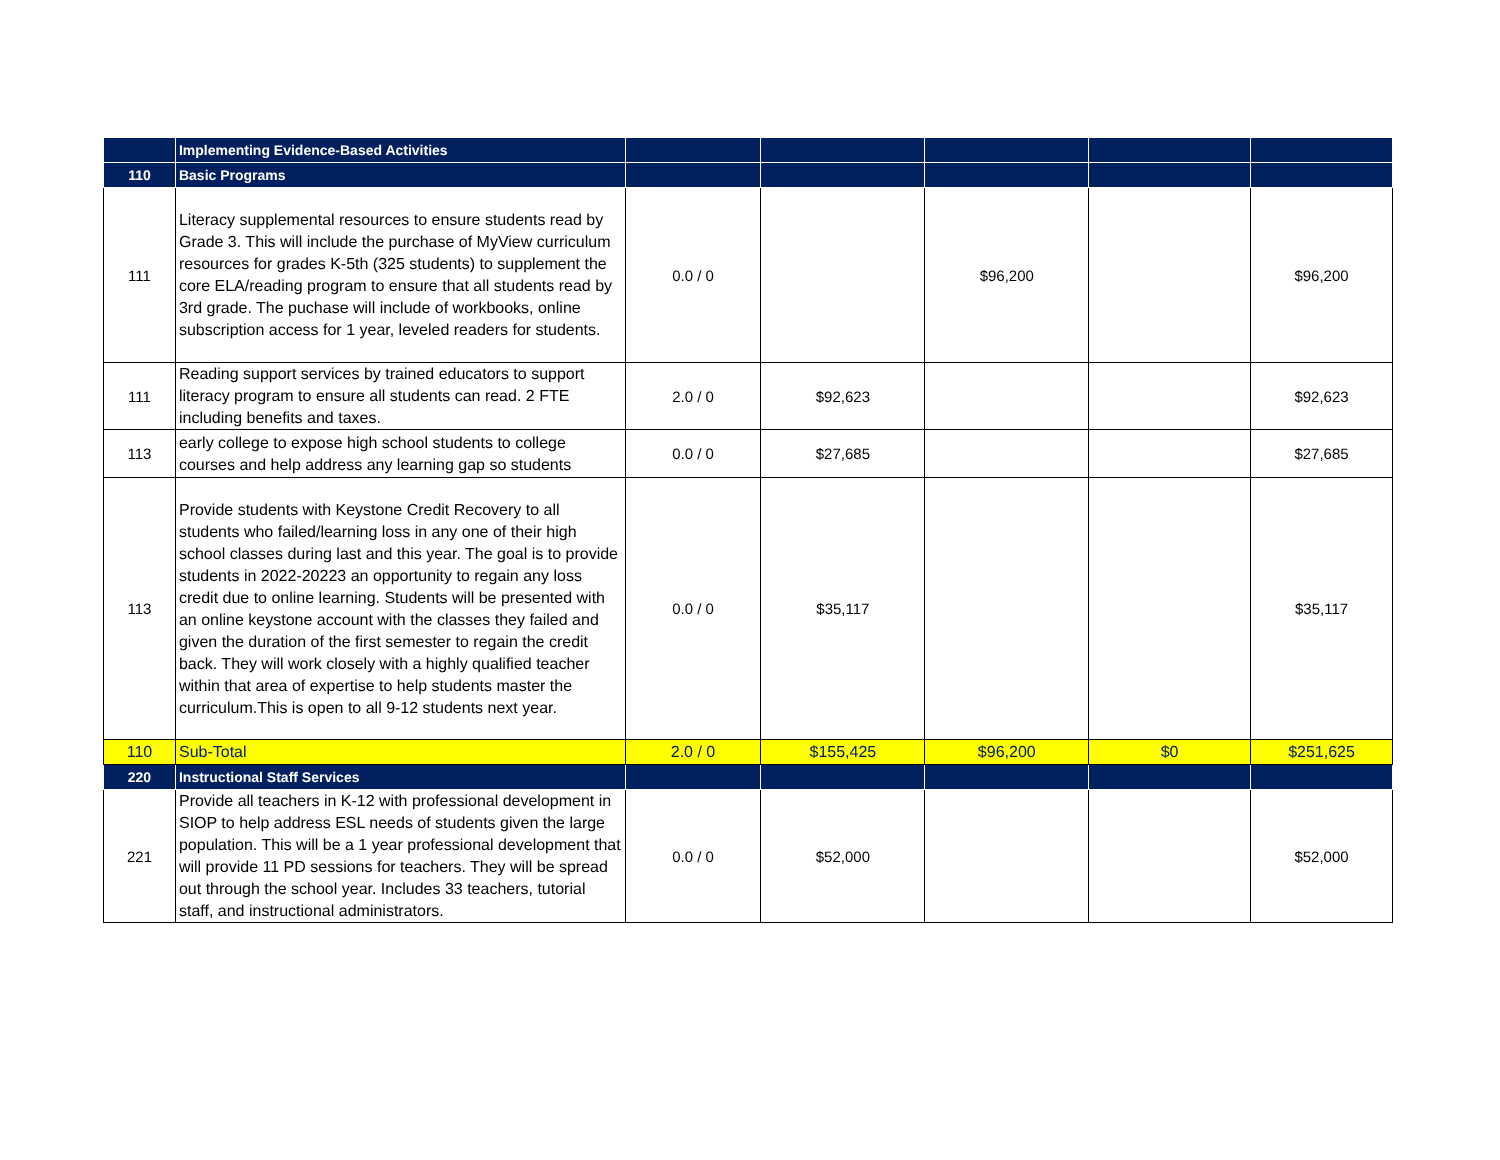| | Implementing Evidence-Based Activities | | | | | |
| 110 | Basic Programs | | | | | |
| 111 | Literacy supplemental resources to ensure students read by Grade 3. This will include the purchase of MyView curriculum resources for grades K-5th (325 students) to supplement the core ELA/reading program to ensure that all students read by 3rd grade. The puchase will include of workbooks, online subscription access for 1 year, leveled readers for students. | 0.0 / 0 | | $96,200 | | $96,200 |
| 111 | Reading support services by trained educators to support literacy program to ensure all students can read. 2 FTE including benefits and taxes. | 2.0 / 0 | $92,623 | | | $92,623 |
| 113 | early college to expose high school students to college courses and help address any learning gap so students | 0.0 / 0 | $27,685 | | | $27,685 |
| 113 | Provide students with Keystone Credit Recovery to all students who failed/learning loss in any one of their high school classes during last and this year. The goal is to provide students in 2022-20223 an opportunity to regain any loss credit due to online learning. Students will be presented with an online keystone account with the classes they failed and given the duration of the first semester to regain the credit back. They will work closely with a highly qualified teacher within that area of expertise to help students master the curriculum.This is open to all 9-12 students next year. | 0.0 / 0 | $35,117 | | | $35,117 |
| 110 | Sub-Total | 2.0 / 0 | $155,425 | $96,200 | $0 | $251,625 |
| 220 | Instructional Staff Services | | | | | |
| 221 | Provide all teachers in K-12 with professional development in SIOP to help address ESL needs of students given the large population. This will be a 1 year professional development that will provide 11 PD sessions for teachers. They will be spread out through the school year. Includes 33 teachers, tutorial staff, and instructional administrators. | 0.0 / 0 | $52,000 | | | $52,000 |